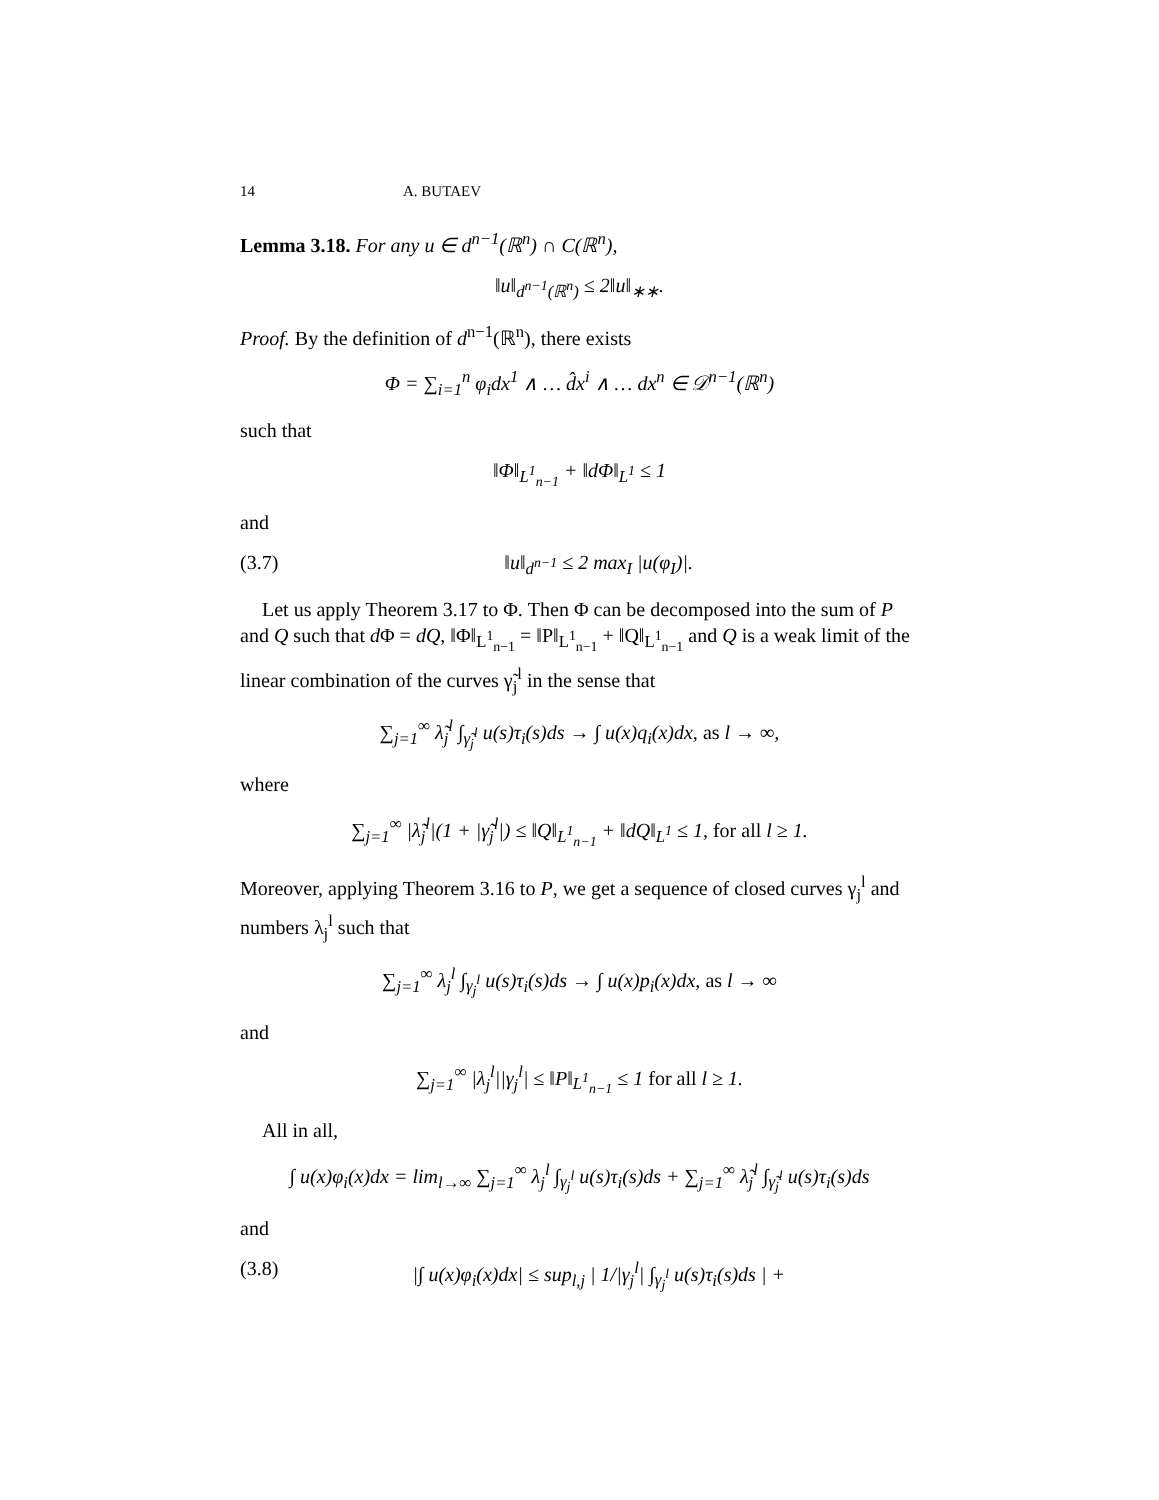14 A. BUTAEV
Lemma 3.18. For any u ∈ d<sup>n−1</sup>(ℝ<sup>n</sup>) ∩ C(ℝ<sup>n</sup>),
‖u‖<sub>d<sup>n−1</sup>(ℝ<sup>n</sup>)</sub> ≤ 2‖u‖<sub>∗∗</sub>.
Proof. By the definition of d<sup>n−1</sup>(ℝ<sup>n</sup>), there exists
Φ = ∑<sub>i=1</sub><sup>n</sup> φ<sub>i</sub>dx<sup>1</sup> ∧ … d̂x<sup>i</sup> ∧ … dx<sup>n</sup> ∈ 𝒟<sup>n−1</sup>(ℝ<sup>n</sup>)
such that
‖Φ‖<sub>L<sup>1</sup><sub>n−1</sub></sub> + ‖dΦ‖<sub>L<sup>1</sup></sub> ≤ 1
and
(3.7) ‖u‖<sub>d<sup>n−1</sup></sub> ≤ 2 max<sub>I</sub> |u(φ<sub>I</sub>)|.
Let us apply Theorem 3.17 to Φ. Then Φ can be decomposed into the sum of P and Q such that d Φ = dQ, ‖Φ‖<sub>L<sup>1</sup><sub>n−1</sub></sub> = ‖P‖<sub>L<sup>1</sup><sub>n−1</sub></sub> + ‖Q‖<sub>L<sup>1</sup><sub>n−1</sub></sub> and Q is a weak limit of the linear combination of the curves γ̃<sub>j</sub><sup>l</sup> in the sense that
∑<sub>j=1</sub><sup>∞</sup> λ̃<sub>j</sub><sup>l</sup> ∫<sub>γ̃<sub>j</sub><sup>l</sup></sub> u(s)τ<sub>i</sub>(s)ds → ∫ u(x)q<sub>i</sub>(x)dx, as l → ∞,
where
∑<sub>j=1</sub><sup>∞</sup> |λ̃<sub>j</sub><sup>l</sup>|(1 + |γ̃<sub>j</sub><sup>l</sup>|) ≤ ‖Q‖<sub>L<sup>1</sup><sub>n−1</sub></sub> + ‖dQ‖<sub>L<sup>1</sup></sub> ≤ 1, for all l ≥ 1.
Moreover, applying Theorem 3.16 to P, we get a sequence of closed curves γ<sub>j</sub><sup>l</sup> and numbers λ<sub>j</sub><sup>l</sup> such that
∑<sub>j=1</sub><sup>∞</sup> λ<sub>j</sub><sup>l</sup> ∫<sub>γ<sub>j</sub><sup>l</sup></sub> u(s)τ<sub>i</sub>(s)ds → ∫ u(x)p<sub>i</sub>(x)dx, as l → ∞
and
∑<sub>j=1</sub><sup>∞</sup> |λ<sub>j</sub><sup>l</sup>||γ<sub>j</sub><sup>l</sup>| ≤ ‖P‖<sub>L<sup>1</sup><sub>n−1</sub></sub> ≤ 1 for all l ≥ 1.
All in all,
∫ u(x)φ<sub>i</sub>(x)dx = lim<sub>l→∞</sub> ∑<sub>j=1</sub><sup>∞</sup> λ<sub>j</sub><sup>l</sup> ∫<sub>γ<sub>j</sub><sup>l</sup></sub> u(s)τ<sub>i</sub>(s)ds + ∑<sub>j=1</sub><sup>∞</sup> λ̃<sub>j</sub><sup>l</sup> ∫<sub>γ̃<sub>j</sub><sup>l</sup></sub> u(s)τ<sub>i</sub>(s)ds
and
(3.8) |∫ u(x)φ<sub>i</sub>(x)dx| ≤ sup<sub>l,j</sub> | 1/|γ<sub>j</sub><sup>l</sup>| ∫<sub>γ<sub>j</sub><sup>l</sup></sub> u(s)τ<sub>i</sub>(s)ds | +